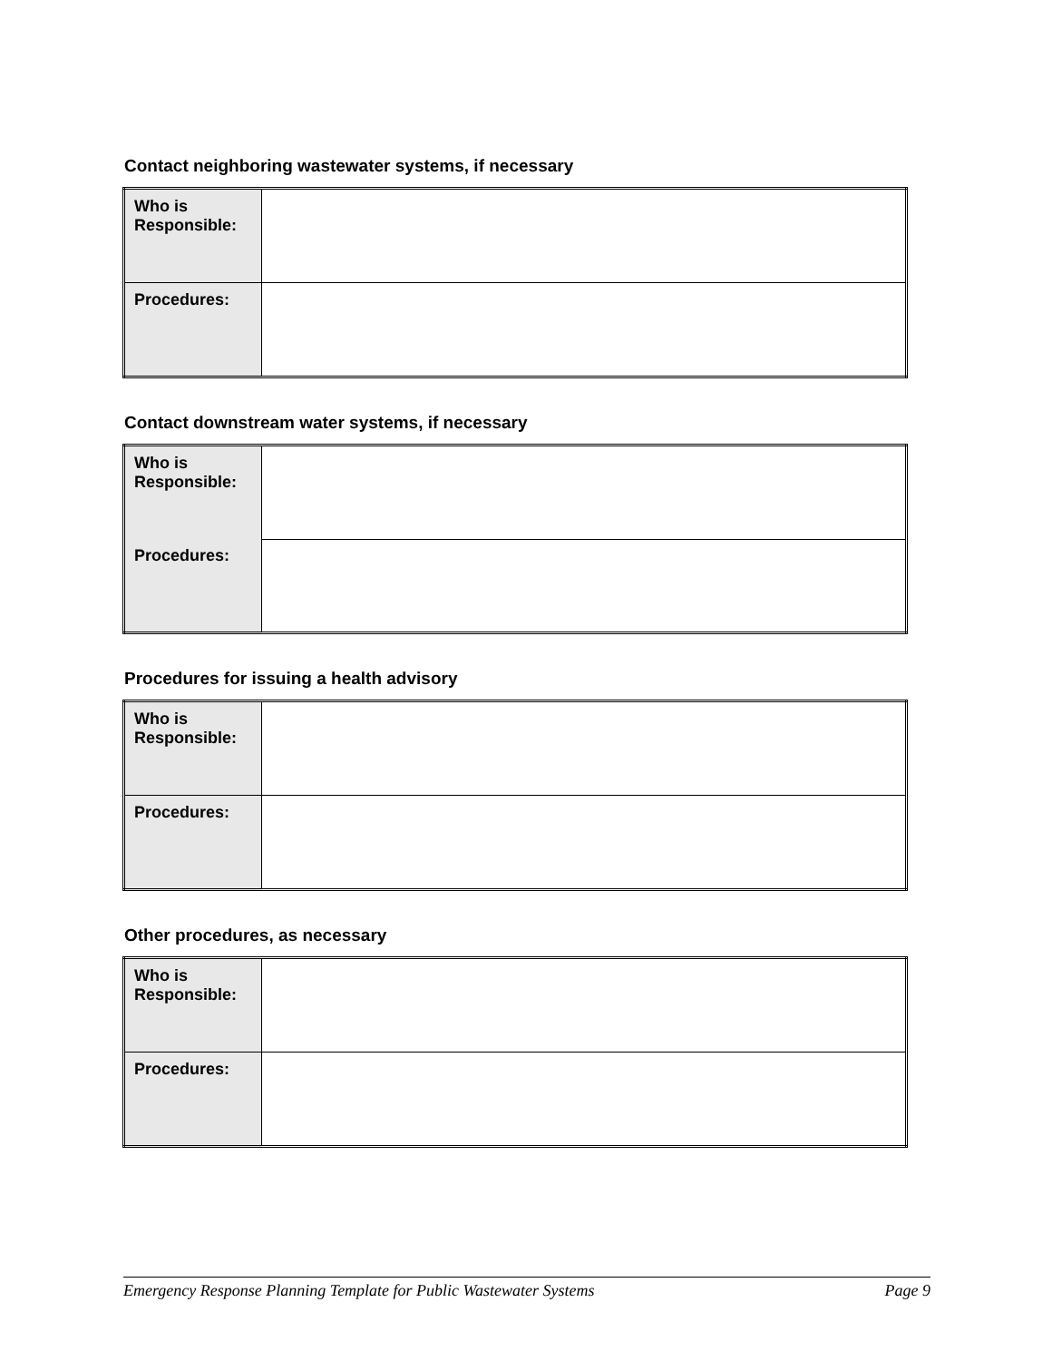Contact neighboring wastewater systems, if necessary
| Who is Responsible: | |
| Procedures: | |
Contact downstream water systems, if necessary
| Who is Responsible: | |
| Procedures: | |
Procedures for issuing a health advisory
| Who is Responsible: | |
| Procedures: | |
Other procedures, as necessary
| Who is Responsible: | |
| Procedures: | |
Emergency Response Planning Template for Public Wastewater Systems Page 9